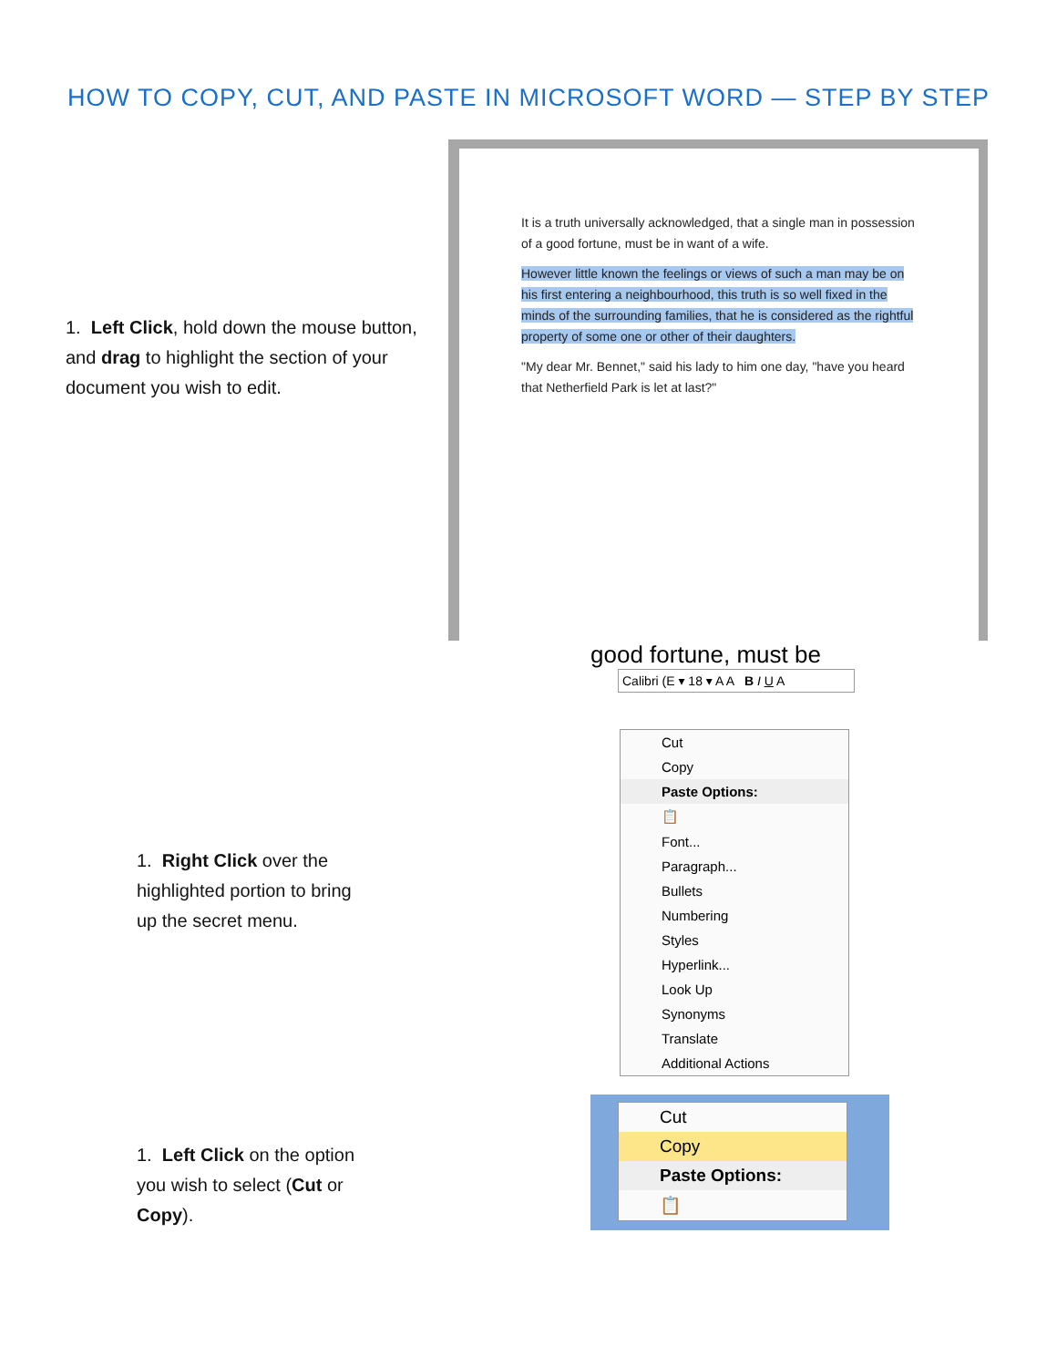HOW TO COPY, CUT, AND PASTE IN MICROSOFT WORD — STEP BY STEP
1. Left Click, hold down the mouse button, and drag to highlight the section of your document you wish to edit.
It is a truth universally acknowledged, that a single man in possession of a good fortune, must be in want of a wife.
However little known the feelings or views of such a man may be on his first entering a neighbourhood, this truth is so well fixed in the minds of the surrounding families, that he is considered as the rightful property of some one or other of their daughters.
"My dear Mr. Bennet," said his lady to him one day, "have you heard that Netherfield Park is let at last?"
1. Right Click over the highlighted portion to bring up the secret menu.
good fortune, must be
Calibri (E ▾ 18 ▾ A A B I U A
Cut
Copy
Paste Options:
📋
Font...
Paragraph...
Bullets
Numbering
Styles
Hyperlink...
Look Up
Synonyms
Translate
Additional Actions
1. Left Click on the option you wish to select (Cut or Copy).
Cut
Copy
Paste Options:
📋